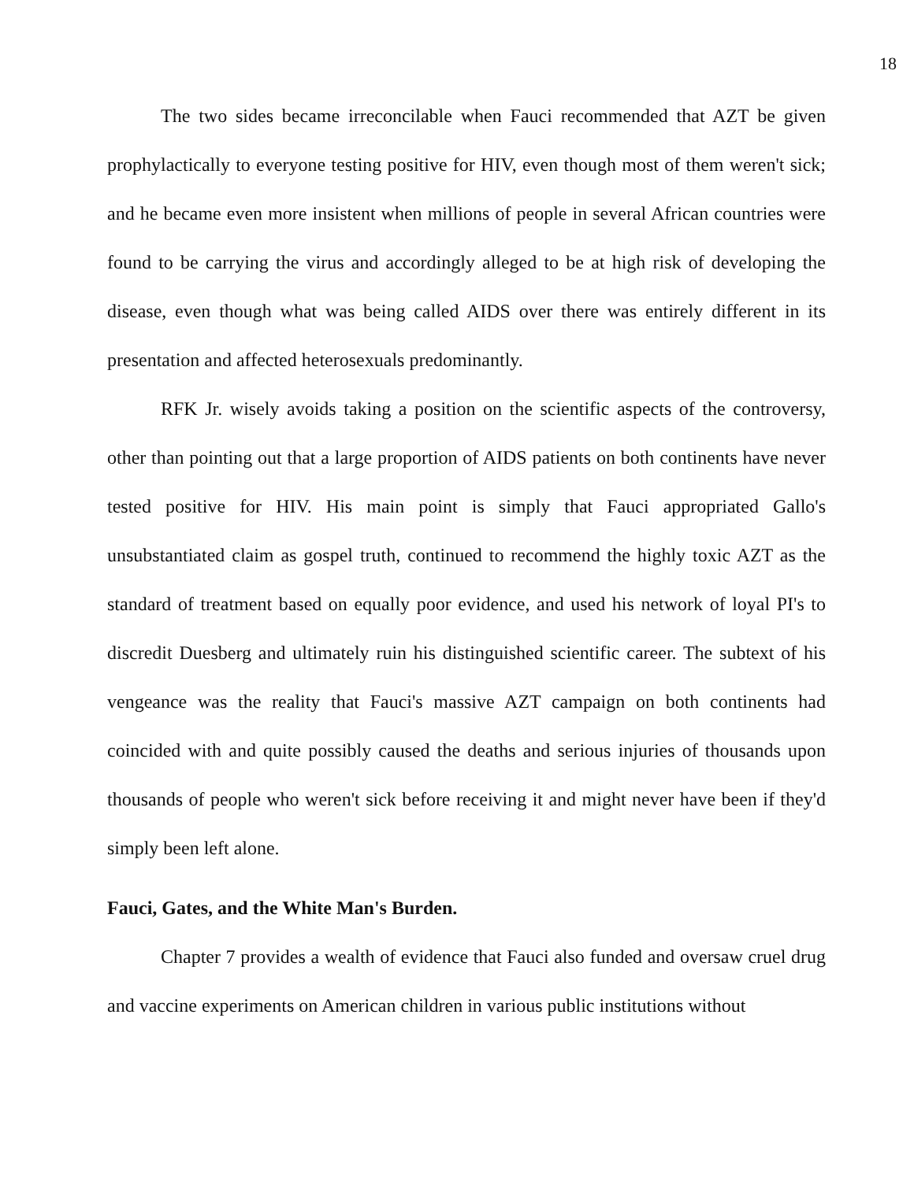18
The two sides became irreconcilable when Fauci recommended that AZT be given prophylactically to everyone testing positive for HIV, even though most of them weren't sick; and he became even more insistent when millions of people in several African countries were found to be carrying the virus and accordingly alleged to be at high risk of developing the disease, even though what was being called AIDS over there was entirely different in its presentation and affected heterosexuals predominantly.
RFK Jr. wisely avoids taking a position on the scientific aspects of the controversy, other than pointing out that a large proportion of AIDS patients on both continents have never tested positive for HIV. His main point is simply that Fauci appropriated Gallo's unsubstantiated claim as gospel truth, continued to recommend the highly toxic AZT as the standard of treatment based on equally poor evidence, and used his network of loyal PI's to discredit Duesberg and ultimately ruin his distinguished scientific career. The subtext of his vengeance was the reality that Fauci's massive AZT campaign on both continents had coincided with and quite possibly caused the deaths and serious injuries of thousands upon thousands of people who weren't sick before receiving it and might never have been if they'd simply been left alone.
Fauci, Gates, and the White Man's Burden.
Chapter 7 provides a wealth of evidence that Fauci also funded and oversaw cruel drug and vaccine experiments on American children in various public institutions without